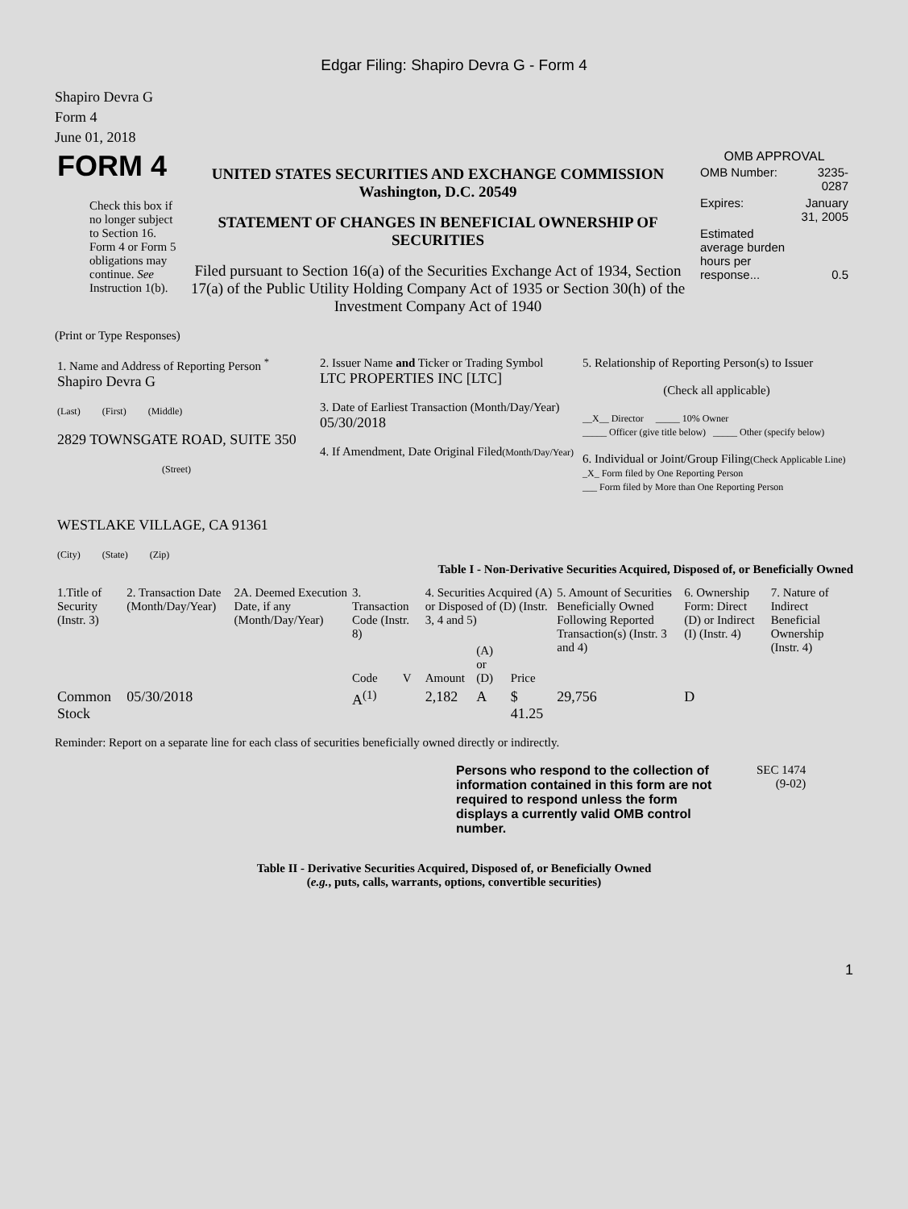Edgar Filing: Shapiro Devra G - Form 4
Shapiro Devra G
Form 4
June 01, 2018
| FORM 4 Check this box if no longer subject to Section 16. Form 4 or Form 5 obligations may continue. See Instruction 1(b). | UNITED STATES SECURITIES AND EXCHANGE COMMISSION Washington, D.C. 20549 STATEMENT OF CHANGES IN BENEFICIAL OWNERSHIP OF SECURITIES Filed pursuant to Section 16(a) of the Securities Exchange Act of 1934, Section 17(a) of the Public Utility Holding Company Act of 1935 or Section 30(h) of the Investment Company Act of 1940 | OMB APPROVAL / OMB Number: / 3235-0287 / / Expires: / January 31, 2005 / / Estimated average burden hours per response... / 0.5 / |
(Print or Type Responses)
| 1. Name and Address of Reporting Person <sup>*</sup> Shapiro Devra G (Last) (First) (Middle) 2829 TOWNSGATE ROAD, SUITE 350 (Street) WESTLAKE VILLAGE, CA 91361 (City) (State) (Zip) | 2. Issuer Name and Ticker or Trading Symbol LTC PROPERTIES INC [LTC] 3. Date of Earliest Transaction (Month/Day/Year) 05/30/2018 4. If Amendment, Date Original Filed (Month/Day/Year) | 5. Relationship of Reporting Person(s) to Issuer (Check all applicable) __X__ Director _____ 10% Owner _____ Officer (give title below) _____ Other (specify below) 6. Individual or Joint/Group Filing (Check Applicable Line) _X_ Form filed by One Reporting Person ___ Form filed by More than One Reporting Person |
Table I - Non-Derivative Securities Acquired, Disposed of, or Beneficially Owned
| 1.Title of Security (Instr. 3) | 2. Transaction Date (Month/Day/Year) | 2A. Deemed Execution Date, if any (Month/Day/Year) | 3. Transaction Code (Instr. 8) | | 4. Securities Acquired (A) or Disposed of (D) (Instr. 3, 4 and 5) | | | 5. Amount of Securities Beneficially Owned Following Reported Transaction(s) (Instr. 3 and 4) | 6. Ownership Form: Direct (D) or Indirect (I) (Instr. 4) | 7. Nature of Indirect Beneficial Ownership (Instr. 4) |
| --- | --- | --- | --- | --- | --- | --- | --- | --- | --- | --- |
| | | | Code | V | Amount | (A) or (D) | Price | | | |
| Common Stock | 05/30/2018 | | A<sup>(1)</sup> | | 2,182 | A | $ 41.25 | 29,756 | D | |
Reminder: Report on a separate line for each class of securities beneficially owned directly or indirectly.
| Persons who respond to the collection of information contained in this form are not required to respond unless the form displays a currently valid OMB control number. | SEC 1474 (9-02) |
Table II - Derivative Securities Acquired, Disposed of, or Beneficially Owned
(e.g., puts, calls, warrants, options, convertible securities)
1